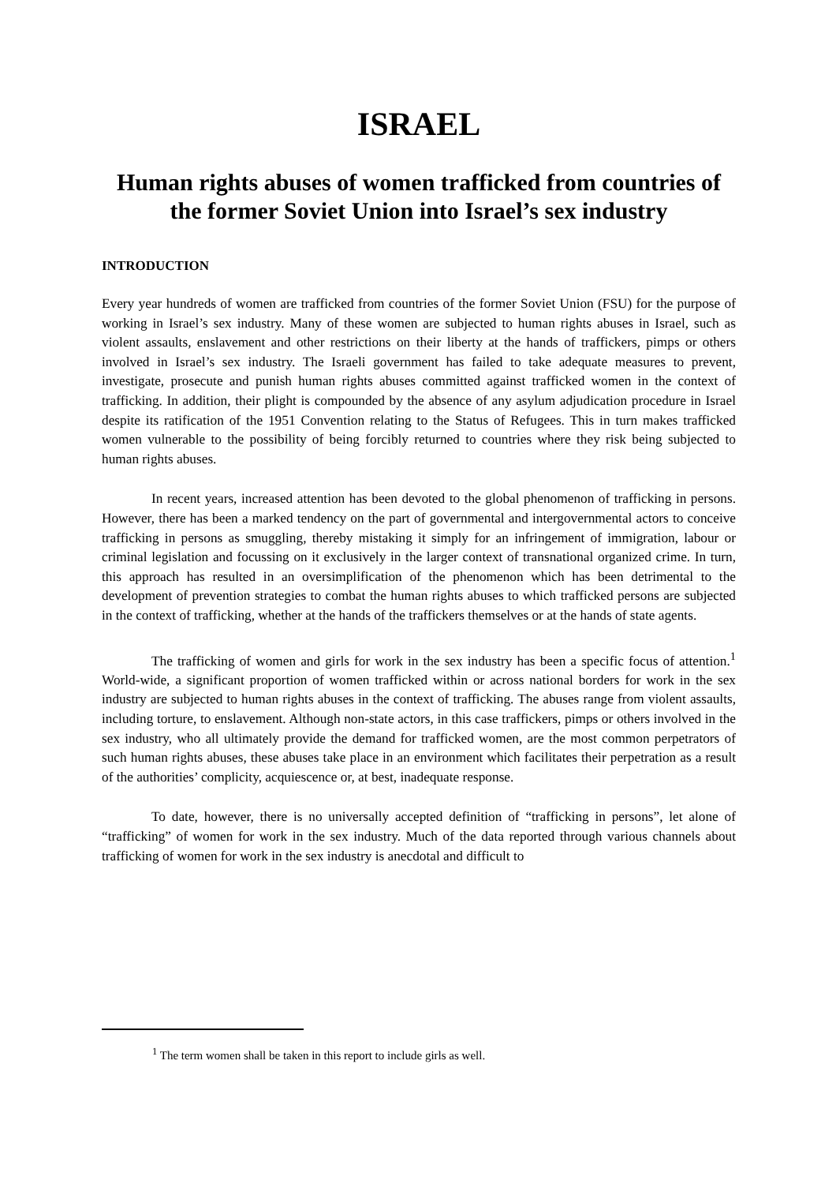ISRAEL
Human rights abuses of women trafficked from countries of the former Soviet Union into Israel’s sex industry
INTRODUCTION
Every year hundreds of women are trafficked from countries of the former Soviet Union (FSU) for the purpose of working in Israel’s sex industry. Many of these women are subjected to human rights abuses in Israel, such as violent assaults, enslavement and other restrictions on their liberty at the hands of traffickers, pimps or others involved in Israel’s sex industry. The Israeli government has failed to take adequate measures to prevent, investigate, prosecute and punish human rights abuses committed against trafficked women in the context of trafficking. In addition, their plight is compounded by the absence of any asylum adjudication procedure in Israel despite its ratification of the 1951 Convention relating to the Status of Refugees. This in turn makes trafficked women vulnerable to the possibility of being forcibly returned to countries where they risk being subjected to human rights abuses.
In recent years, increased attention has been devoted to the global phenomenon of trafficking in persons. However, there has been a marked tendency on the part of governmental and intergovernmental actors to conceive trafficking in persons as smuggling, thereby mistaking it simply for an infringement of immigration, labour or criminal legislation and focussing on it exclusively in the larger context of transnational organized crime. In turn, this approach has resulted in an oversimplification of the phenomenon which has been detrimental to the development of prevention strategies to combat the human rights abuses to which trafficked persons are subjected in the context of trafficking, whether at the hands of the traffickers themselves or at the hands of state agents.
The trafficking of women and girls for work in the sex industry has been a specific focus of attention.<sup>1</sup> World-wide, a significant proportion of women trafficked within or across national borders for work in the sex industry are subjected to human rights abuses in the context of trafficking. The abuses range from violent assaults, including torture, to enslavement. Although non-state actors, in this case traffickers, pimps or others involved in the sex industry, who all ultimately provide the demand for trafficked women, are the most common perpetrators of such human rights abuses, these abuses take place in an environment which facilitates their perpetration as a result of the authorities’ complicity, acquiescence or, at best, inadequate response.
To date, however, there is no universally accepted definition of “trafficking in persons”, let alone of “trafficking” of women for work in the sex industry. Much of the data reported through various channels about trafficking of women for work in the sex industry is anecdotal and difficult to
<sup>1</sup> The term women shall be taken in this report to include girls as well.